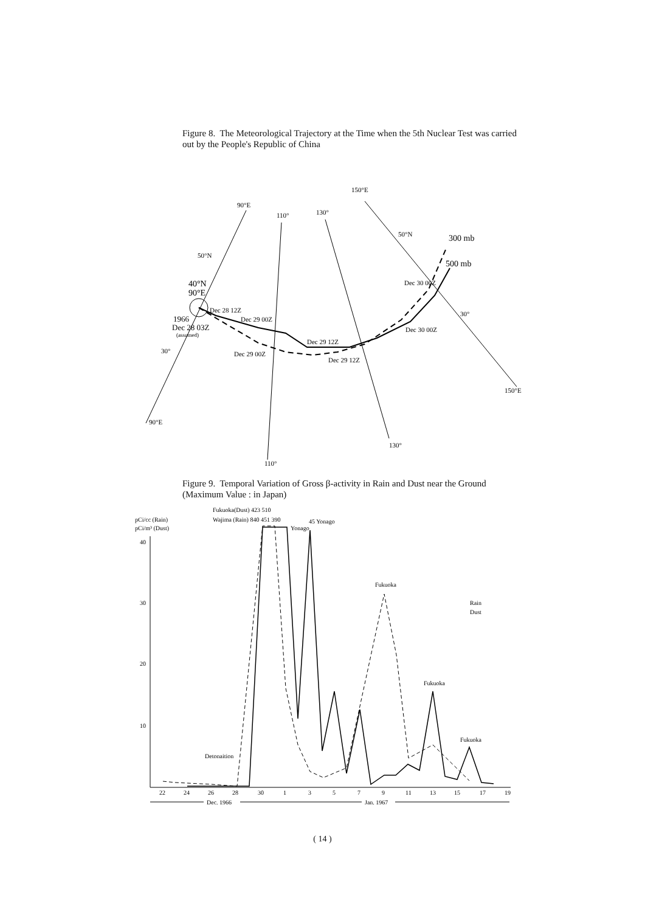Figure 8. The Meteorological Trajectory at the Time when the 5th Nuclear Test was carried out by the People's Republic of China
90°E
110°
130°
150°E
50°N
50°N
300 mb
500 mb
40°N
90°E
Dec 28 12Z
Dec 29 00Z
1966
Dec 28 03Z
(assumed)
Dec 30 00Z
Dec 30 00Z
Dec 29 12Z
Dec 29 12Z
Dec 29 00Z
30°
30°
150°E
90°E
130°
110°
Figure 9. Temporal Variation of Gross β-activity in Rain and Dust near the Ground (Maximum Value : in Japan)
Fukuoka(Dust) 423 510
Wajima (Rain) 840 451 390
45 Yonago
Yonago
pCi/cc (Rain)
pCi/m³ (Dust)
40
30
20
10
Fukuoka
Fukuoka
Fukuoka
Detonaition
Rain
Dust
22
24
26
28
30
1
3
5
7
9
11
13
15
17
19
Dec. 1966
Jan. 1967
( 14 )